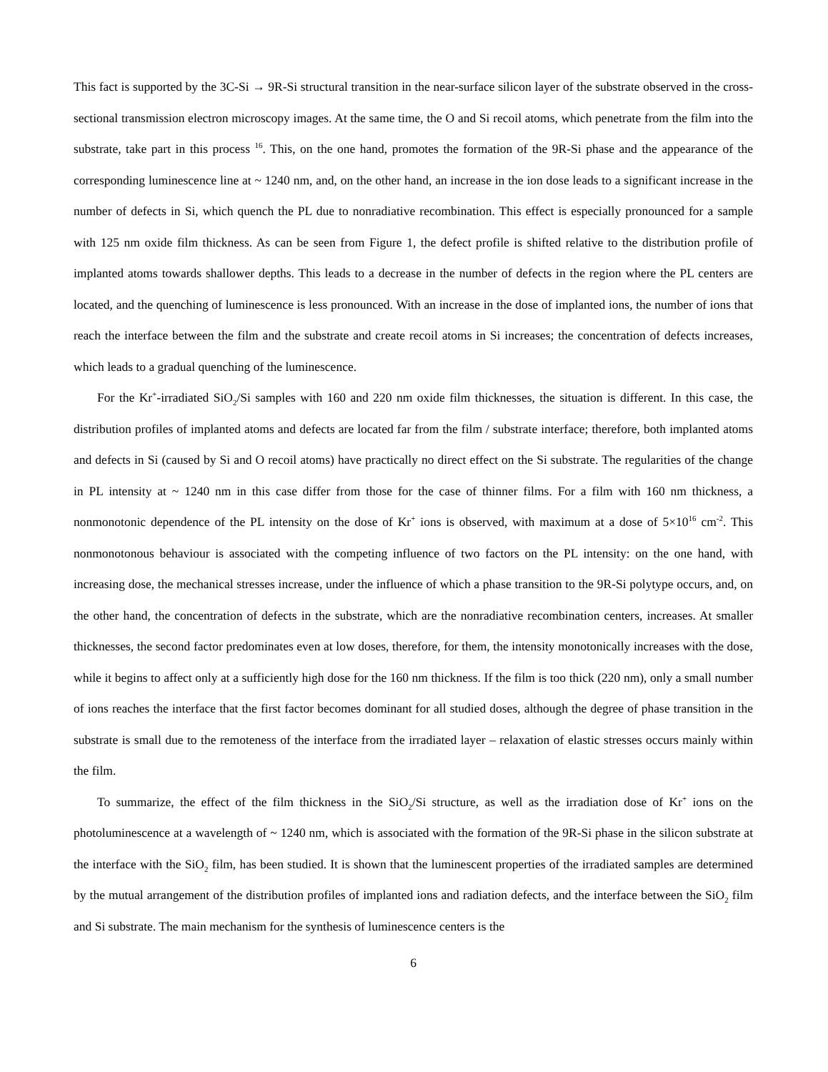This fact is supported by the 3C-Si → 9R-Si structural transition in the near-surface silicon layer of the substrate observed in the cross-sectional transmission electron microscopy images. At the same time, the O and Si recoil atoms, which penetrate from the film into the substrate, take part in this process <sup>16</sup>. This, on the one hand, promotes the formation of the 9R-Si phase and the appearance of the corresponding luminescence line at ~ 1240 nm, and, on the other hand, an increase in the ion dose leads to a significant increase in the number of defects in Si, which quench the PL due to nonradiative recombination. This effect is especially pronounced for a sample with 125 nm oxide film thickness. As can be seen from Figure 1, the defect profile is shifted relative to the distribution profile of implanted atoms towards shallower depths. This leads to a decrease in the number of defects in the region where the PL centers are located, and the quenching of luminescence is less pronounced. With an increase in the dose of implanted ions, the number of ions that reach the interface between the film and the substrate and create recoil atoms in Si increases; the concentration of defects increases, which leads to a gradual quenching of the luminescence.
For the Kr<sup>+</sup>-irradiated SiO<sub>2</sub>/Si samples with 160 and 220 nm oxide film thicknesses, the situation is different. In this case, the distribution profiles of implanted atoms and defects are located far from the film / substrate interface; therefore, both implanted atoms and defects in Si (caused by Si and O recoil atoms) have practically no direct effect on the Si substrate. The regularities of the change in PL intensity at ~ 1240 nm in this case differ from those for the case of thinner films. For a film with 160 nm thickness, a nonmonotonic dependence of the PL intensity on the dose of Kr<sup>+</sup> ions is observed, with maximum at a dose of 5×10<sup>16</sup> cm<sup>-2</sup>. This nonmonotonous behaviour is associated with the competing influence of two factors on the PL intensity: on the one hand, with increasing dose, the mechanical stresses increase, under the influence of which a phase transition to the 9R-Si polytype occurs, and, on the other hand, the concentration of defects in the substrate, which are the nonradiative recombination centers, increases. At smaller thicknesses, the second factor predominates even at low doses, therefore, for them, the intensity monotonically increases with the dose, while it begins to affect only at a sufficiently high dose for the 160 nm thickness. If the film is too thick (220 nm), only a small number of ions reaches the interface that the first factor becomes dominant for all studied doses, although the degree of phase transition in the substrate is small due to the remoteness of the interface from the irradiated layer – relaxation of elastic stresses occurs mainly within the film.
To summarize, the effect of the film thickness in the SiO<sub>2</sub>/Si structure, as well as the irradiation dose of Kr<sup>+</sup> ions on the photoluminescence at a wavelength of ~ 1240 nm, which is associated with the formation of the 9R-Si phase in the silicon substrate at the interface with the SiO<sub>2</sub> film, has been studied. It is shown that the luminescent properties of the irradiated samples are determined by the mutual arrangement of the distribution profiles of implanted ions and radiation defects, and the interface between the SiO<sub>2</sub> film and Si substrate. The main mechanism for the synthesis of luminescence centers is the
6